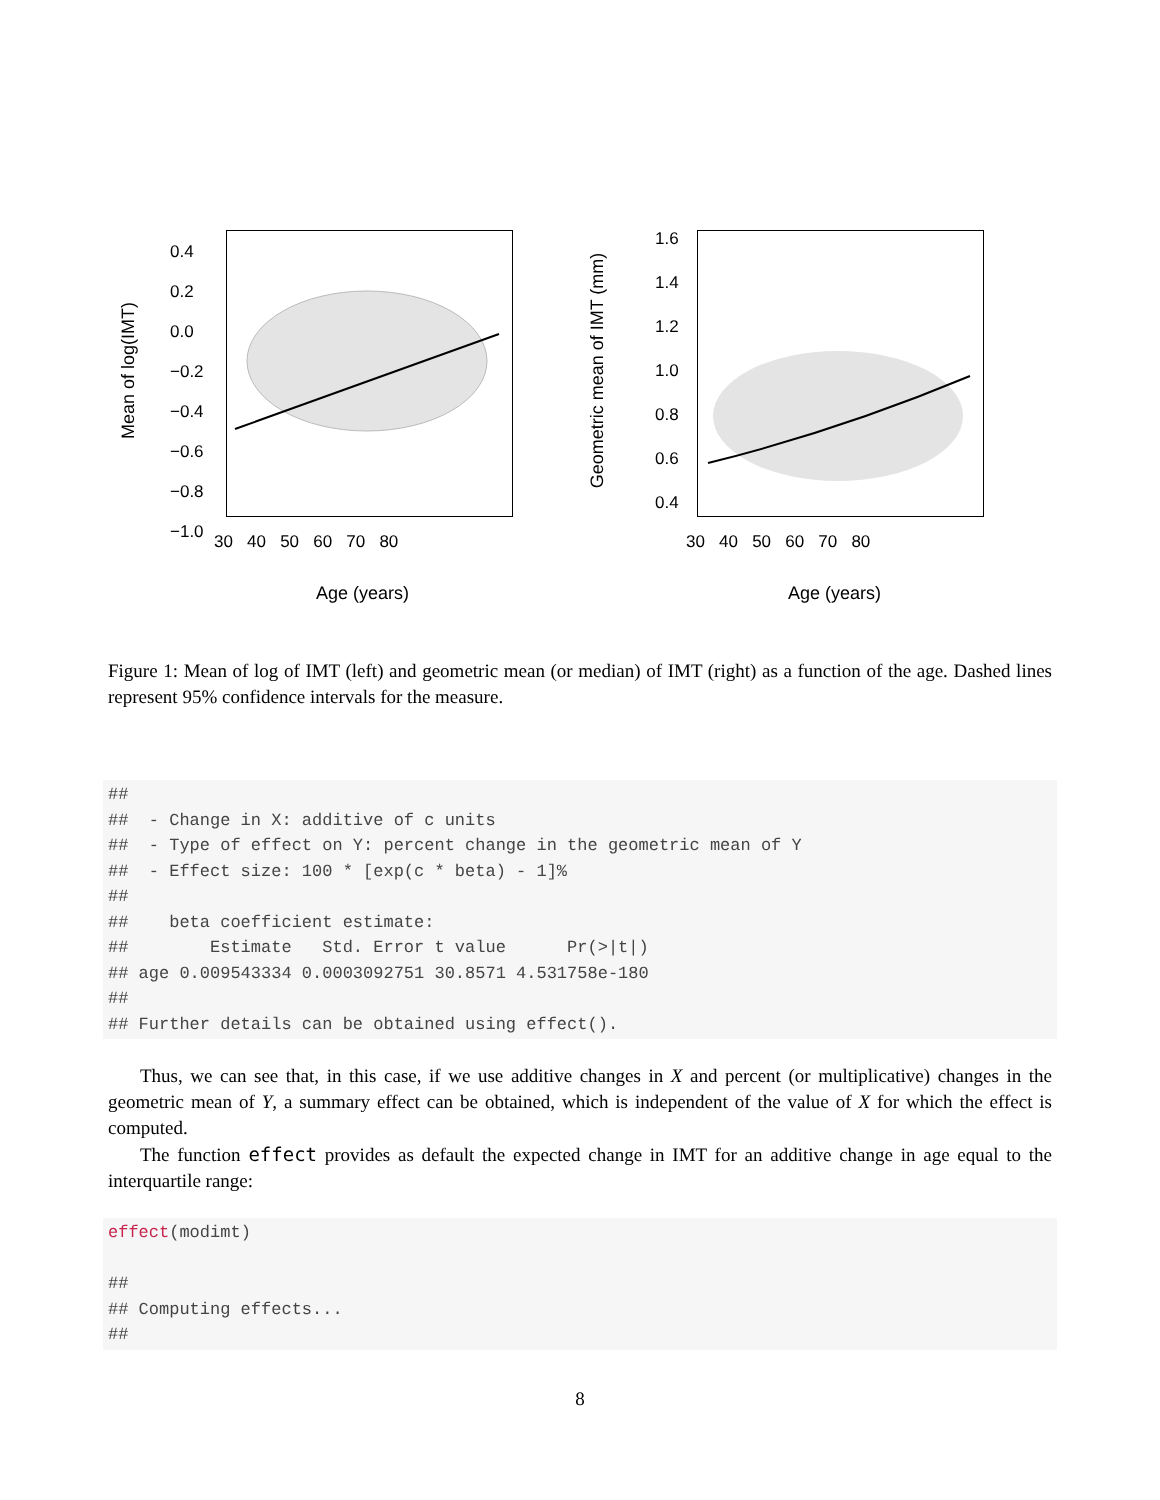0.4
0.2
0.0
−0.2
−0.4
−0.6
−0.8
−1.0
30 40 50 60 70 80
Age (years)
Mean of log(IMT)
1.6
1.4
1.2
1.0
0.8
0.6
0.4
30 40 50 60 70 80
Age (years)
Geometric mean of IMT (mm)
Figure 1: Mean of log of IMT (left) and geometric mean (or median) of IMT (right) as a function of the age. Dashed lines represent 95% confidence intervals for the measure.
## ## - Change in X: additive of c units ## - Type of effect on Y: percent change in the geometric mean of Y ## - Effect size: 100 * [exp(c * beta) - 1]% ## ## beta coefficient estimate: ## Estimate Std. Error t value Pr(>|t|) ## age 0.009543334 0.0003092751 30.8571 4.531758e-180 ## ## Further details can be obtained using effect().
Thus, we can see that, in this case, if we use additive changes in X and percent (or multiplicative) changes in the geometric mean of Y, a summary effect can be obtained, which is independent of the value of X for which the effect is computed.
The function effect provides as default the expected change in IMT for an additive change in age equal to the interquartile range:
effect(modimt) ## ## Computing effects... ##
8